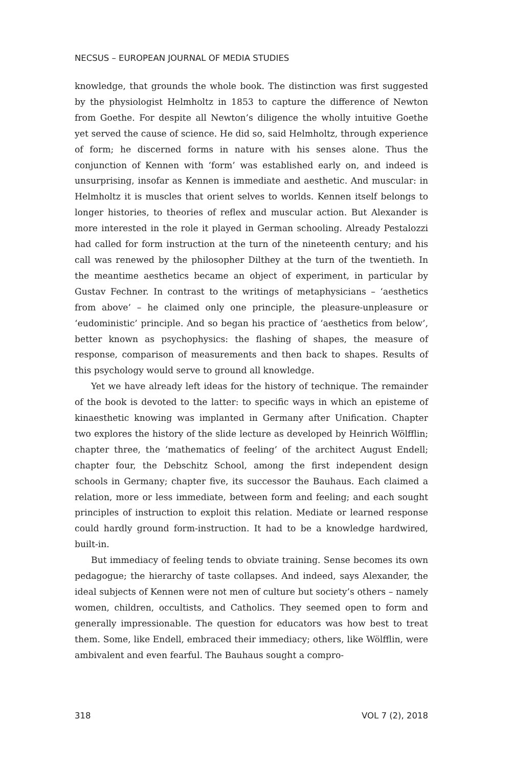NECSUS – EUROPEAN JOURNAL OF MEDIA STUDIES
knowledge, that grounds the whole book. The distinction was first suggested by the physiologist Helmholtz in 1853 to capture the difference of Newton from Goethe. For despite all Newton’s diligence the wholly intuitive Goethe yet served the cause of science. He did so, said Helmholtz, through experience of form; he discerned forms in nature with his senses alone. Thus the conjunction of Kennen with ‘form’ was established early on, and indeed is unsurprising, insofar as Kennen is immediate and aesthetic. And muscular: in Helmholtz it is muscles that orient selves to worlds. Kennen itself belongs to longer histories, to theories of reflex and muscular action. But Alexander is more interested in the role it played in German schooling. Already Pestalozzi had called for form instruction at the turn of the nineteenth century; and his call was renewed by the philosopher Dilthey at the turn of the twentieth. In the meantime aesthetics became an object of experiment, in particular by Gustav Fechner. In contrast to the writings of metaphysicians – ‘aesthetics from above’ – he claimed only one principle, the pleasure-unpleasure or ‘eudoministic’ principle. And so began his practice of ‘aesthetics from below’, better known as psychophysics: the flashing of shapes, the measure of response, comparison of measurements and then back to shapes. Results of this psychology would serve to ground all knowledge.
Yet we have already left ideas for the history of technique. The remainder of the book is devoted to the latter: to specific ways in which an episteme of kinaesthetic knowing was implanted in Germany after Unification. Chapter two explores the history of the slide lecture as developed by Heinrich Wölfflin; chapter three, the ‘mathematics of feeling’ of the architect August Endell; chapter four, the Debschitz School, among the first independent design schools in Germany; chapter five, its successor the Bauhaus. Each claimed a relation, more or less immediate, between form and feeling; and each sought principles of instruction to exploit this relation. Mediate or learned response could hardly ground form-instruction. It had to be a knowledge hardwired, built-in.
But immediacy of feeling tends to obviate training. Sense becomes its own pedagogue; the hierarchy of taste collapses. And indeed, says Alexander, the ideal subjects of Kennen were not men of culture but society’s others – namely women, children, occultists, and Catholics. They seemed open to form and generally impressionable. The question for educators was how best to treat them. Some, like Endell, embraced their immediacy; others, like Wölfflin, were ambivalent and even fearful. The Bauhaus sought a compro-
318 VOL 7 (2), 2018